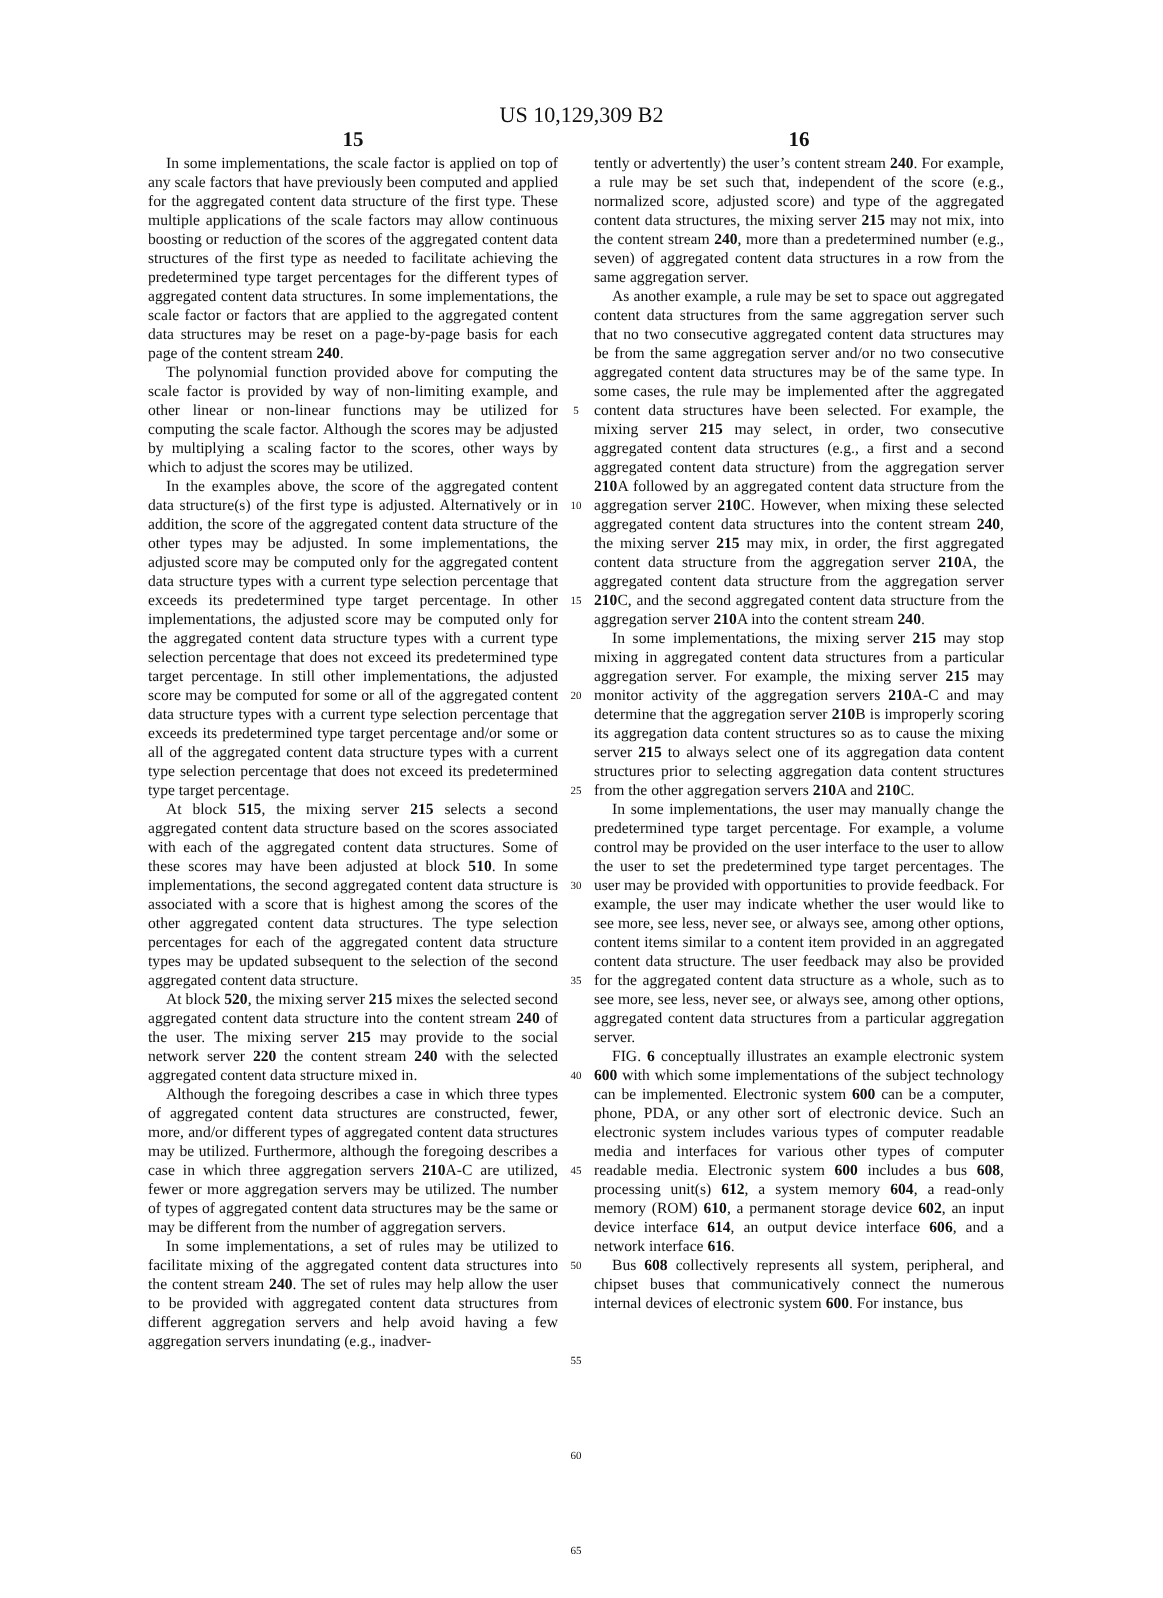US 10,129,309 B2
15
In some implementations, the scale factor is applied on top of any scale factors that have previously been computed and applied for the aggregated content data structure of the first type. These multiple applications of the scale factors may allow continuous boosting or reduction of the scores of the aggregated content data structures of the first type as needed to facilitate achieving the predetermined type target percentages for the different types of aggregated content data structures. In some implementations, the scale factor or factors that are applied to the aggregated content data structures may be reset on a page-by-page basis for each page of the content stream 240.
The polynomial function provided above for computing the scale factor is provided by way of non-limiting example, and other linear or non-linear functions may be utilized for computing the scale factor. Although the scores may be adjusted by multiplying a scaling factor to the scores, other ways by which to adjust the scores may be utilized.
In the examples above, the score of the aggregated content data structure(s) of the first type is adjusted. Alternatively or in addition, the score of the aggregated content data structure of the other types may be adjusted. In some implementations, the adjusted score may be computed only for the aggregated content data structure types with a current type selection percentage that exceeds its predetermined type target percentage. In other implementations, the adjusted score may be computed only for the aggregated content data structure types with a current type selection percentage that does not exceed its predetermined type target percentage. In still other implementations, the adjusted score may be computed for some or all of the aggregated content data structure types with a current type selection percentage that exceeds its predetermined type target percentage and/or some or all of the aggregated content data structure types with a current type selection percentage that does not exceed its predetermined type target percentage.
At block 515, the mixing server 215 selects a second aggregated content data structure based on the scores associated with each of the aggregated content data structures. Some of these scores may have been adjusted at block 510. In some implementations, the second aggregated content data structure is associated with a score that is highest among the scores of the other aggregated content data structures. The type selection percentages for each of the aggregated content data structure types may be updated subsequent to the selection of the second aggregated content data structure.
At block 520, the mixing server 215 mixes the selected second aggregated content data structure into the content stream 240 of the user. The mixing server 215 may provide to the social network server 220 the content stream 240 with the selected aggregated content data structure mixed in.
Although the foregoing describes a case in which three types of aggregated content data structures are constructed, fewer, more, and/or different types of aggregated content data structures may be utilized. Furthermore, although the foregoing describes a case in which three aggregation servers 210 A-C are utilized, fewer or more aggregation servers may be utilized. The number of types of aggregated content data structures may be the same or may be different from the number of aggregation servers.
In some implementations, a set of rules may be utilized to facilitate mixing of the aggregated content data structures into the content stream 240. The set of rules may help allow the user to be provided with aggregated content data structures from different aggregation servers and help avoid having a few aggregation servers inundating (e.g., inadver-
5
10
15
20
25
30
35
40
45
50
55
60
65
16
tently or advertently) the user’s content stream 240. For example, a rule may be set such that, independent of the score (e.g., normalized score, adjusted score) and type of the aggregated content data structures, the mixing server 215 may not mix, into the content stream 240, more than a predetermined number (e.g., seven) of aggregated content data structures in a row from the same aggregation server.
As another example, a rule may be set to space out aggregated content data structures from the same aggregation server such that no two consecutive aggregated content data structures may be from the same aggregation server and/or no two consecutive aggregated content data structures may be of the same type. In some cases, the rule may be implemented after the aggregated content data structures have been selected. For example, the mixing server 215 may select, in order, two consecutive aggregated content data structures (e.g., a first and a second aggregated content data structure) from the aggregation server 210 A followed by an aggregated content data structure from the aggregation server 210 C. However, when mixing these selected aggregated content data structures into the content stream 240, the mixing server 215 may mix, in order, the first aggregated content data structure from the aggregation server 210 A, the aggregated content data structure from the aggregation server 210 C, and the second aggregated content data structure from the aggregation server 210 A into the content stream 240.
In some implementations, the mixing server 215 may stop mixing in aggregated content data structures from a particular aggregation server. For example, the mixing server 215 may monitor activity of the aggregation servers 210 A-C and may determine that the aggregation server 210 B is improperly scoring its aggregation data content structures so as to cause the mixing server 215 to always select one of its aggregation data content structures prior to selecting aggregation data content structures from the other aggregation servers 210 A and 210 C.
In some implementations, the user may manually change the predetermined type target percentage. For example, a volume control may be provided on the user interface to the user to allow the user to set the predetermined type target percentages. The user may be provided with opportunities to provide feedback. For example, the user may indicate whether the user would like to see more, see less, never see, or always see, among other options, content items similar to a content item provided in an aggregated content data structure. The user feedback may also be provided for the aggregated content data structure as a whole, such as to see more, see less, never see, or always see, among other options, aggregated content data structures from a particular aggregation server.
FIG. 6 conceptually illustrates an example electronic system 600 with which some implementations of the subject technology can be implemented. Electronic system 600 can be a computer, phone, PDA, or any other sort of electronic device. Such an electronic system includes various types of computer readable media and interfaces for various other types of computer readable media. Electronic system 600 includes a bus 608, processing unit(s) 612, a system memory 604, a read-only memory (ROM) 610, a permanent storage device 602, an input device interface 614, an output device interface 606, and a network interface 616.
Bus 608 collectively represents all system, peripheral, and chipset buses that communicatively connect the numerous internal devices of electronic system 600. For instance, bus